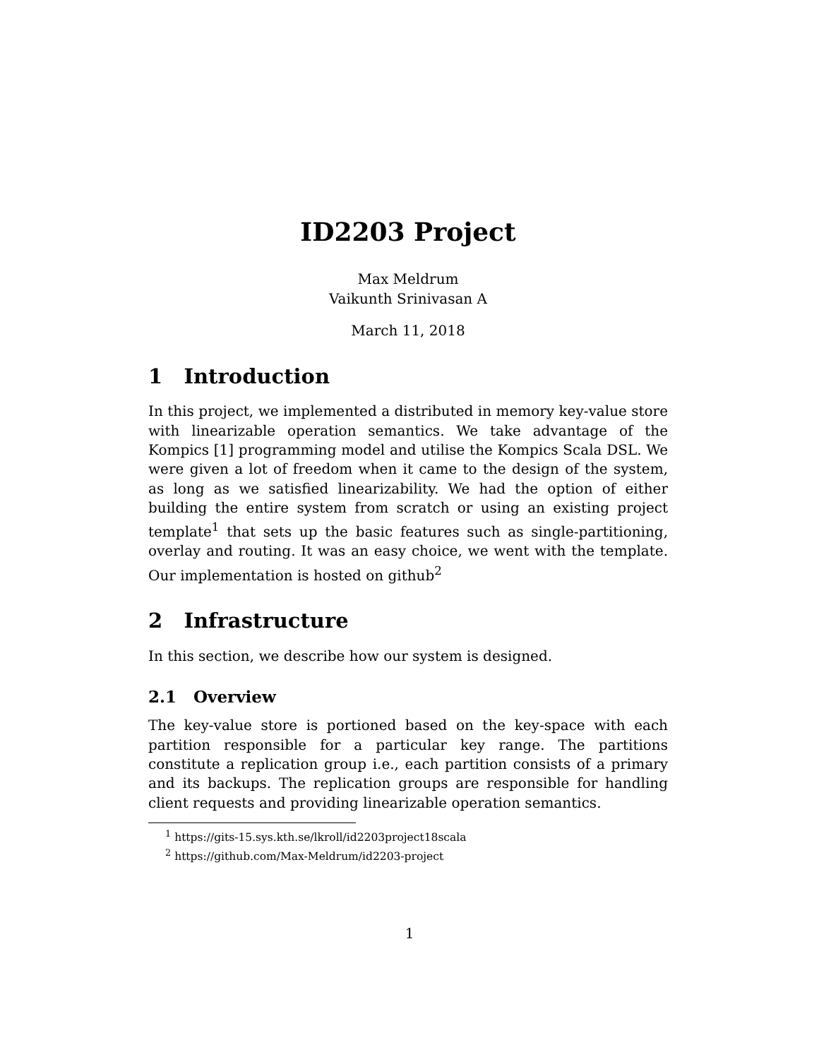ID2203 Project
Max Meldrum
Vaikunth Srinivasan A
March 11, 2018
1 Introduction
In this project, we implemented a distributed in memory key-value store with linearizable operation semantics. We take advantage of the Kompics [1] programming model and utilise the Kompics Scala DSL. We were given a lot of freedom when it came to the design of the system, as long as we satisfied linearizability. We had the option of either building the entire system from scratch or using an existing project template<sup>1</sup> that sets up the basic features such as single-partitioning, overlay and routing. It was an easy choice, we went with the template. Our implementation is hosted on github<sup>2</sup>
2 Infrastructure
In this section, we describe how our system is designed.
2.1 Overview
The key-value store is portioned based on the key-space with each partition responsible for a particular key range. The partitions constitute a replication group i.e., each partition consists of a primary and its backups. The replication groups are responsible for handling client requests and providing linearizable operation semantics.
<sup>1</sup> https://gits-15.sys.kth.se/lkroll/id2203project18scala
<sup>2</sup> https://github.com/Max-Meldrum/id2203-project
1